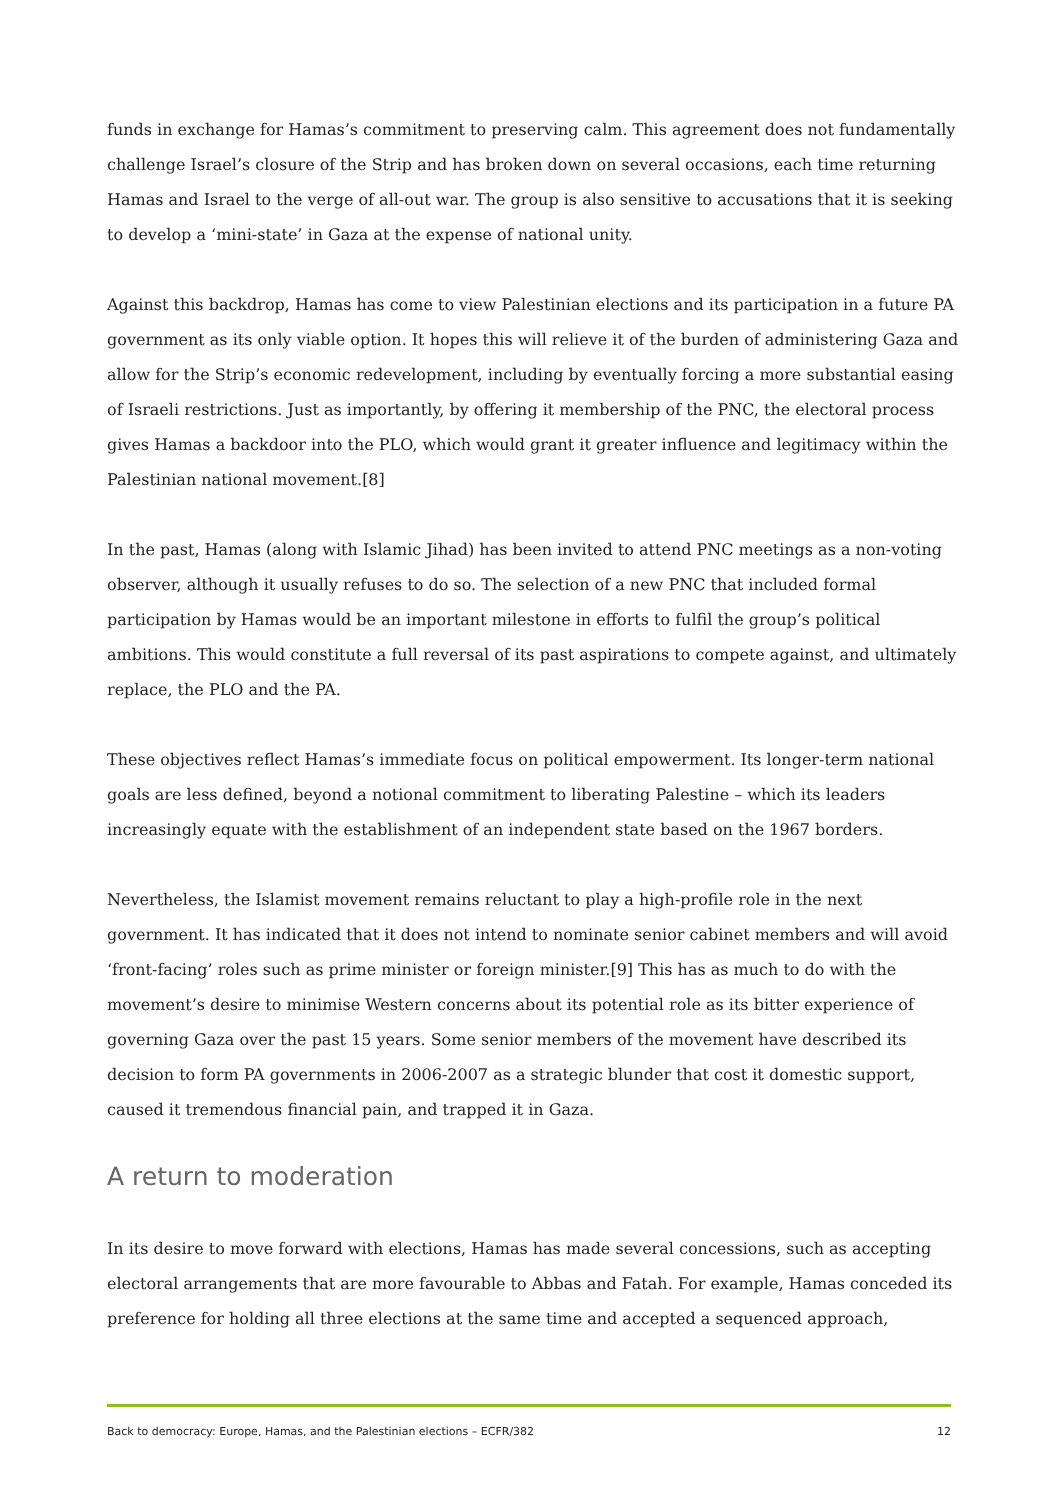funds in exchange for Hamas’s commitment to preserving calm. This agreement does not fundamentally challenge Israel’s closure of the Strip and has broken down on several occasions, each time returning Hamas and Israel to the verge of all-out war. The group is also sensitive to accusations that it is seeking to develop a ‘mini-state’ in Gaza at the expense of national unity.
Against this backdrop, Hamas has come to view Palestinian elections and its participation in a future PA government as its only viable option. It hopes this will relieve it of the burden of administering Gaza and allow for the Strip’s economic redevelopment, including by eventually forcing a more substantial easing of Israeli restrictions. Just as importantly, by offering it membership of the PNC, the electoral process gives Hamas a backdoor into the PLO, which would grant it greater influence and legitimacy within the Palestinian national movement.[8]
In the past, Hamas (along with Islamic Jihad) has been invited to attend PNC meetings as a non-voting observer, although it usually refuses to do so. The selection of a new PNC that included formal participation by Hamas would be an important milestone in efforts to fulfil the group’s political ambitions. This would constitute a full reversal of its past aspirations to compete against, and ultimately replace, the PLO and the PA.
These objectives reflect Hamas’s immediate focus on political empowerment. Its longer-term national goals are less defined, beyond a notional commitment to liberating Palestine – which its leaders increasingly equate with the establishment of an independent state based on the 1967 borders.
Nevertheless, the Islamist movement remains reluctant to play a high-profile role in the next government. It has indicated that it does not intend to nominate senior cabinet members and will avoid ‘front-facing’ roles such as prime minister or foreign minister.[9] This has as much to do with the movement’s desire to minimise Western concerns about its potential role as its bitter experience of governing Gaza over the past 15 years. Some senior members of the movement have described its decision to form PA governments in 2006-2007 as a strategic blunder that cost it domestic support, caused it tremendous financial pain, and trapped it in Gaza.
A return to moderation
In its desire to move forward with elections, Hamas has made several concessions, such as accepting electoral arrangements that are more favourable to Abbas and Fatah. For example, Hamas conceded its preference for holding all three elections at the same time and accepted a sequenced approach,
Back to democracy: Europe, Hamas, and the Palestinian elections – ECFR/382 12